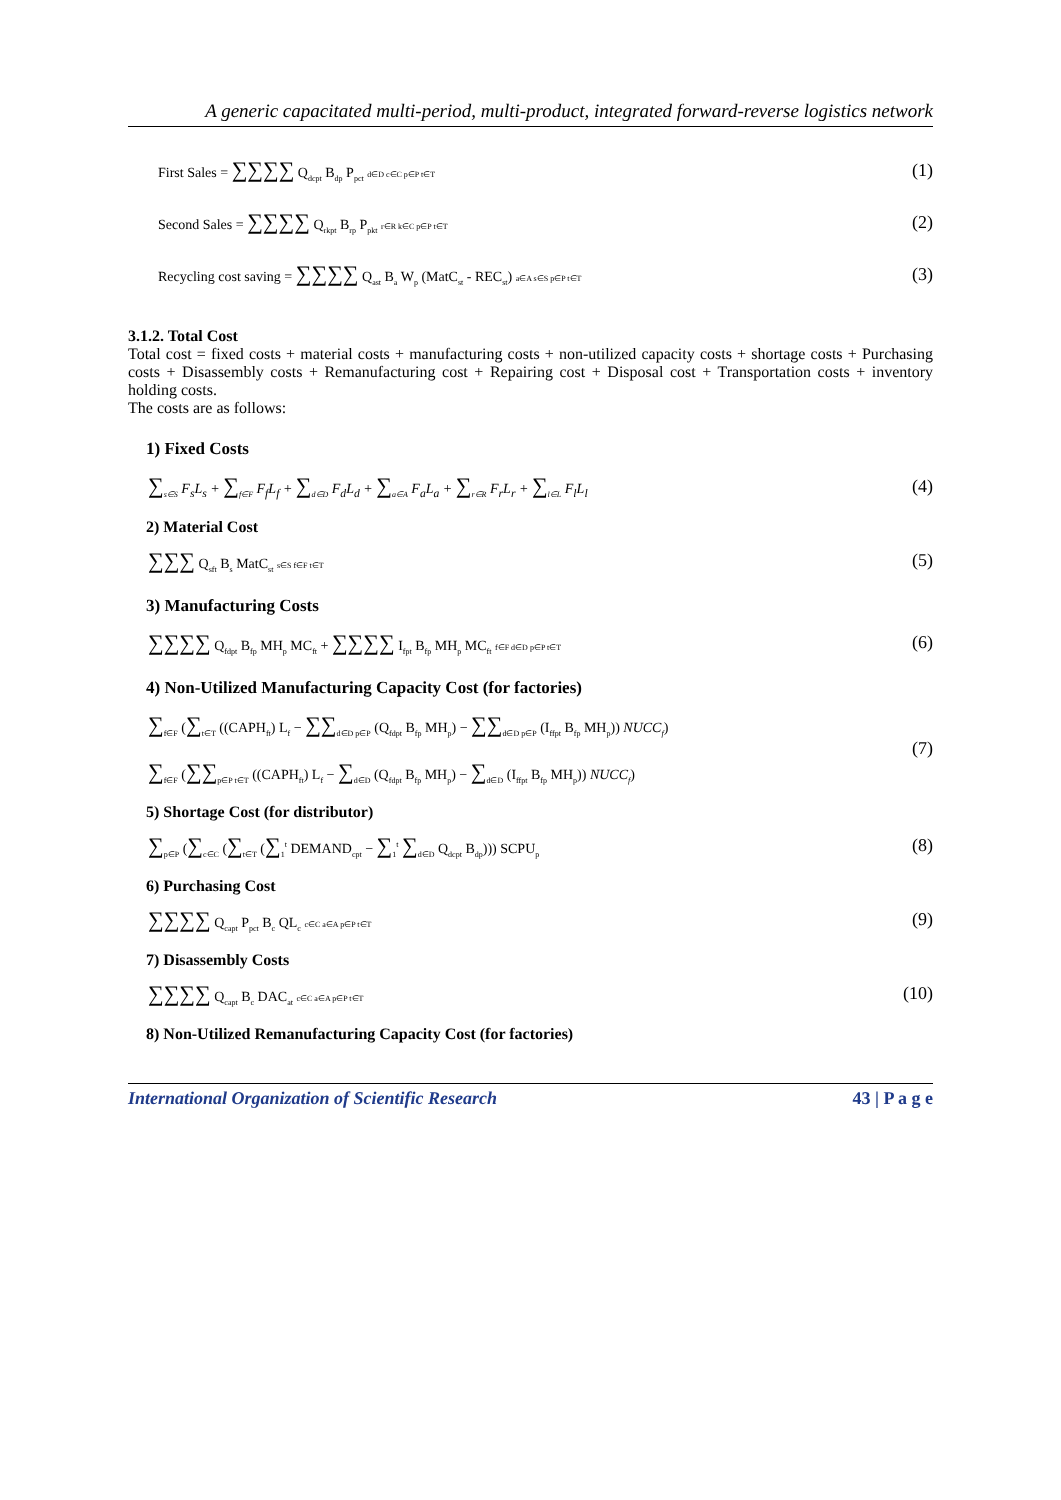A generic capacitated multi-period, multi-product, integrated forward-reverse logistics network
First Sales = ∑∑∑∑ Q<sub>dcpt</sub> B<sub>dp</sub> P<sub>pct</sub> d∈D c∈C p∈P t∈T (1)
Second Sales = ∑∑∑∑ Q<sub>rkpt</sub> B<sub>rp</sub> P<sub>pkt</sub> r∈R k∈C p∈P t∈T (2)
Recycling cost saving = ∑∑∑∑ Q<sub>ast</sub> B<sub>a</sub> W<sub>p</sub> (MatC<sub>st</sub> - REC<sub>st</sub>) a∈A s∈S p∈P t∈T (3)
3.1.2. Total Cost
Total cost = fixed costs + material costs + manufacturing costs + non-utilized capacity costs + shortage costs + Purchasing costs + Disassembly costs + Remanufacturing cost + Repairing cost + Disposal cost + Transportation costs + inventory holding costs.
The costs are as follows:
1) Fixed Costs
∑<sub>s∈S</sub> F<sub>s</sub>L<sub>s</sub> + ∑<sub>f∈F</sub> F<sub>f</sub>L<sub>f</sub> + ∑<sub>d∈D</sub> F<sub>d</sub>L<sub>d</sub> + ∑<sub>a∈A</sub> F<sub>a</sub>L<sub>a</sub> + ∑<sub>r∈R</sub> F<sub>r</sub>L<sub>r</sub> + ∑<sub>l∈L</sub> F<sub>l</sub>L<sub>l</sub> (4)
2) Material Cost
∑∑∑ Q<sub>sft</sub> B<sub>s</sub> MatC<sub>st</sub> s∈S f∈F t∈T (5)
3) Manufacturing Costs
∑∑∑∑ Q<sub>fdpt</sub> B<sub>fp</sub> MH<sub>p</sub> MC<sub>ft</sub> + ∑∑∑∑ I<sub>fpt</sub> B<sub>fp</sub> MH<sub>p</sub> MC<sub>ft</sub> f∈F d∈D p∈P t∈T (6)
4) Non-Utilized Manufacturing Capacity Cost (for factories)
∑<sub>f∈F</sub> (∑<sub>t∈T</sub> ((CAPH<sub>ft</sub>) L<sub>f</sub> − ∑∑<sub>d∈D p∈P</sub> (Q<sub>fdpt</sub> B<sub>fp</sub> MH<sub>p</sub>) − ∑∑<sub>d∈D p∈P</sub> (I<sub>ffpt</sub> B<sub>fp</sub> MH<sub>p</sub>)) NUCC<sub>f</sub>)
(7)
∑<sub>f∈F</sub> (∑∑<sub>p∈P t∈T</sub> ((CAPH<sub>ft</sub>) L<sub>f</sub> − ∑<sub>d∈D</sub> (Q<sub>fdpt</sub> B<sub>fp</sub> MH<sub>p</sub>) − ∑<sub>d∈D</sub> (I<sub>ffpt</sub> B<sub>fp</sub> MH<sub>p</sub>)) NUCC<sub>f</sub>)
5) Shortage Cost (for distributor)
∑<sub>p∈P</sub> (∑<sub>c∈C</sub> (∑<sub>t∈T</sub> (∑<sub>1</sub><sup>t</sup> DEMAND<sub>cpt</sub> − ∑<sub>1</sub><sup>t</sup> ∑<sub>d∈D</sub> Q<sub>dcpt</sub> B<sub>dp</sub>))) SCPU<sub>p</sub> (8)
6) Purchasing Cost
∑∑∑∑ Q<sub>capt</sub> P<sub>pct</sub> B<sub>c</sub> QL<sub>c</sub> c∈C a∈A p∈P t∈T (9)
7) Disassembly Costs
∑∑∑∑ Q<sub>capt</sub> B<sub>c</sub> DAC<sub>at</sub> c∈C a∈A p∈P t∈T (10)
8) Non-Utilized Remanufacturing Capacity Cost (for factories)
International Organization of Scientific Research 43 | P a g e